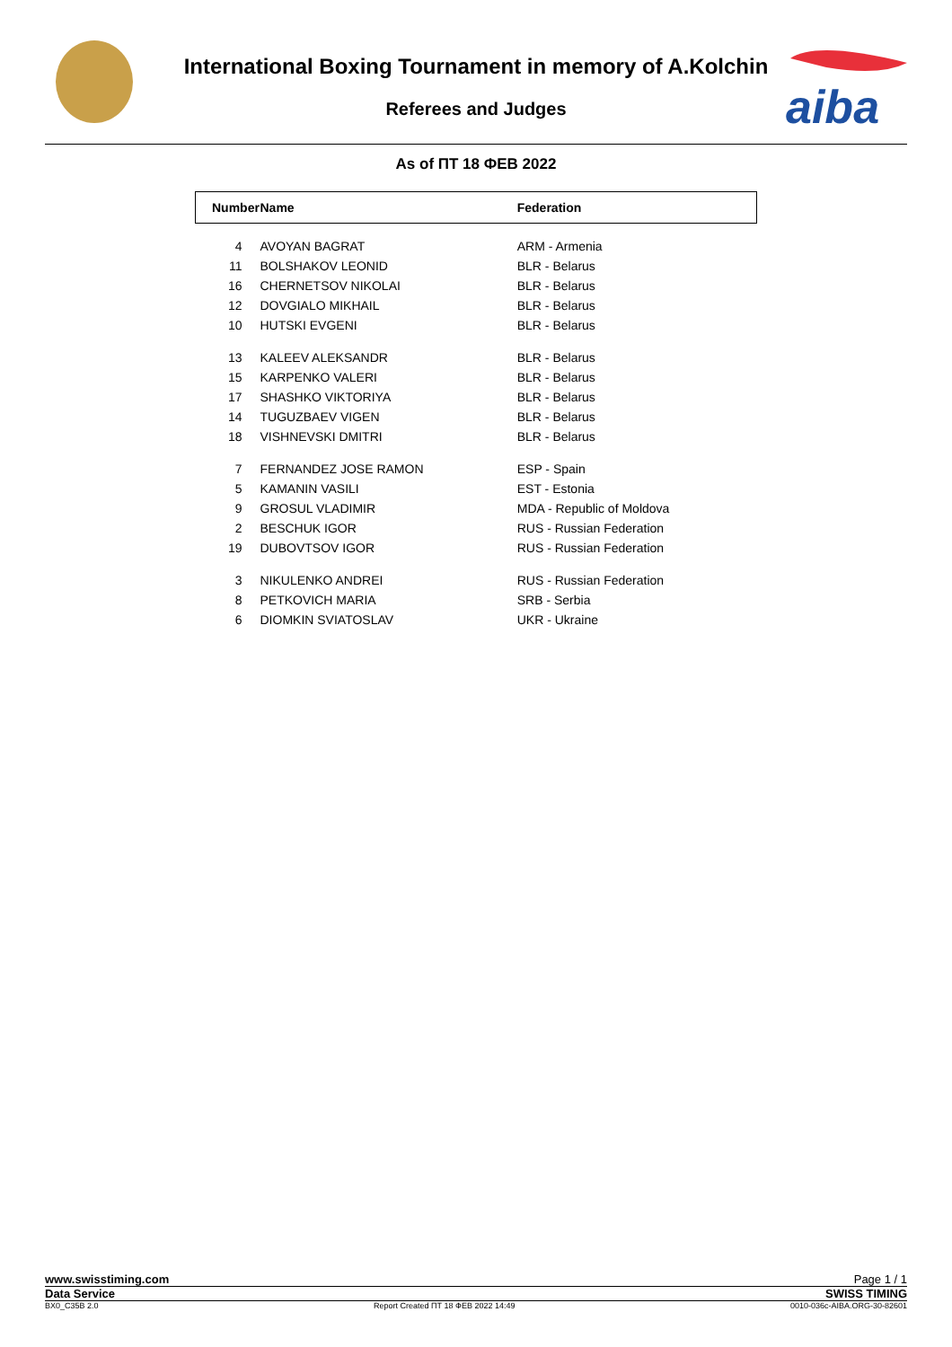aiba
International Boxing Tournament in memory of A.Kolchin
Referees and Judges
As of ПТ 18 ФЕВ 2022
| Number | Name | Federation |
| --- | --- | --- |
| 4 | AVOYAN BAGRAT | ARM - Armenia |
| 11 | BOLSHAKOV LEONID | BLR - Belarus |
| 16 | CHERNETSOV NIKOLAI | BLR - Belarus |
| 12 | DOVGIALO MIKHAIL | BLR - Belarus |
| 10 | HUTSKI EVGENI | BLR - Belarus |
| 13 | KALEEV ALEKSANDR | BLR - Belarus |
| 15 | KARPENKO VALERI | BLR - Belarus |
| 17 | SHASHKO VIKTORIYA | BLR - Belarus |
| 14 | TUGUZBAEV VIGEN | BLR - Belarus |
| 18 | VISHNEVSKI DMITRI | BLR - Belarus |
| 7 | FERNANDEZ JOSE RAMON | ESP - Spain |
| 5 | KAMANIN VASILI | EST - Estonia |
| 9 | GROSUL VLADIMIR | MDA - Republic of Moldova |
| 2 | BESCHUK IGOR | RUS - Russian Federation |
| 19 | DUBOVTSOV IGOR | RUS - Russian Federation |
| 3 | NIKULENKO ANDREI | RUS - Russian Federation |
| 8 | PETKOVICH MARIA | SRB - Serbia |
| 6 | DIOMKIN SVIATOSLAV | UKR - Ukraine |
www.swisstiming.com Page 1 / 1
Data Service SWISS TIMING
BX0_C35B 2.0 Report Created ПТ 18 ФЕВ 2022 14:49 0010-036c-AIBA.ORG-30-82601